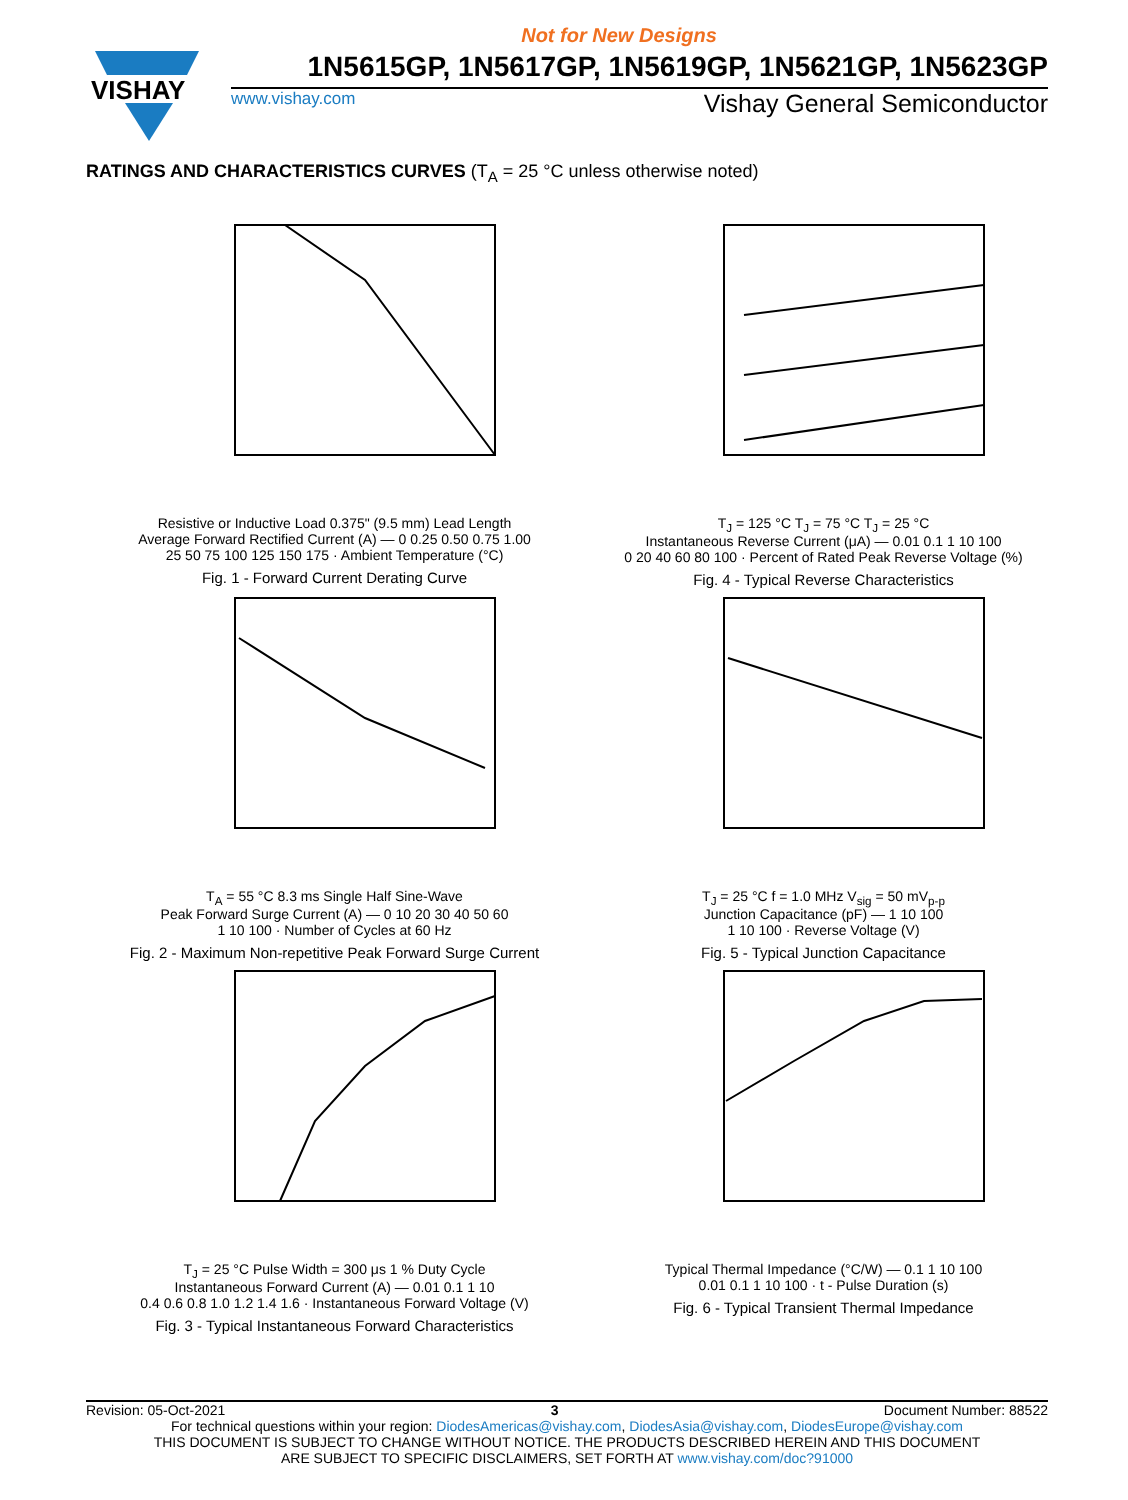Not for New Designs
VISHAY
1N5615GP, 1N5617GP, 1N5619GP, 1N5621GP, 1N5623GP
www.vishay.com Vishay General Semiconductor
RATINGS AND CHARACTERISTICS CURVES (T<sub>A</sub> = 25 °C unless otherwise noted)
Resistive or Inductive Load 0.375" (9.5 mm) Lead Length
Average Forward Rectified Current (A) — 0 0.25 0.50 0.75 1.00
25 50 75 100 125 150 175 · Ambient Temperature (°C)
Fig. 1 - Forward Current Derating Curve
T<sub>J</sub> = 125 °C T<sub>J</sub> = 75 °C T<sub>J</sub> = 25 °C
Instantaneous Reverse Current (μA) — 0.01 0.1 1 10 100
0 20 40 60 80 100 · Percent of Rated Peak Reverse Voltage (%)
Fig. 4 - Typical Reverse Characteristics
T<sub>A</sub> = 55 °C 8.3 ms Single Half Sine-Wave
Peak Forward Surge Current (A) — 0 10 20 30 40 50 60
1 10 100 · Number of Cycles at 60 Hz
Fig. 2 - Maximum Non-repetitive Peak Forward Surge Current
T<sub>J</sub> = 25 °C f = 1.0 MHz V<sub>sig</sub> = 50 mV<sub>p-p</sub>
Junction Capacitance (pF) — 1 10 100
1 10 100 · Reverse Voltage (V)
Fig. 5 - Typical Junction Capacitance
T<sub>J</sub> = 25 °C Pulse Width = 300 μs 1 % Duty Cycle
Instantaneous Forward Current (A) — 0.01 0.1 1 10
0.4 0.6 0.8 1.0 1.2 1.4 1.6 · Instantaneous Forward Voltage (V)
Fig. 3 - Typical Instantaneous Forward Characteristics
Typical Thermal Impedance (°C/W) — 0.1 1 10 100
0.01 0.1 1 10 100 · t - Pulse Duration (s)
Fig. 6 - Typical Transient Thermal Impedance
Revision: 05-Oct-2021 3 Document Number: 88522
For technical questions within your region: DiodesAmericas@vishay.com, DiodesAsia@vishay.com, DiodesEurope@vishay.com
THIS DOCUMENT IS SUBJECT TO CHANGE WITHOUT NOTICE. THE PRODUCTS DESCRIBED HEREIN AND THIS DOCUMENT
ARE SUBJECT TO SPECIFIC DISCLAIMERS, SET FORTH AT www.vishay.com/doc?91000